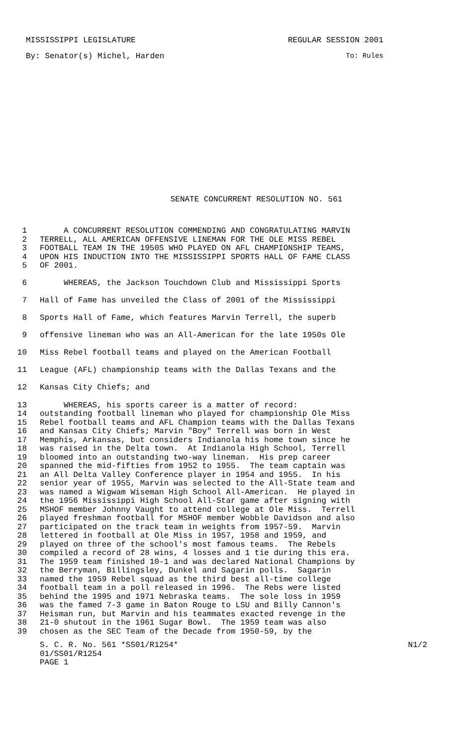MISSISSIPPI LEGISLATURE REGULAR SESSION 2001
By: Senator(s) Michel, Harden To: Rules
SENATE CONCURRENT RESOLUTION NO. 561
1 A CONCURRENT RESOLUTION COMMENDING AND CONGRATULATING MARVIN
2 TERRELL, ALL AMERICAN OFFENSIVE LINEMAN FOR THE OLE MISS REBEL
3 FOOTBALL TEAM IN THE 1950S WHO PLAYED ON AFL CHAMPIONSHIP TEAMS,
4 UPON HIS INDUCTION INTO THE MISSISSIPPI SPORTS HALL OF FAME CLASS
5 OF 2001.
6 WHEREAS, the Jackson Touchdown Club and Mississippi Sports
7 Hall of Fame has unveiled the Class of 2001 of the Mississippi
8 Sports Hall of Fame, which features Marvin Terrell, the superb
9 offensive lineman who was an All-American for the late 1950s Ole
10 Miss Rebel football teams and played on the American Football
11 League (AFL) championship teams with the Dallas Texans and the
12 Kansas City Chiefs; and
13 WHEREAS, his sports career is a matter of record:
14 outstanding football lineman who played for championship Ole Miss
15 Rebel football teams and AFL Champion teams with the Dallas Texans
16 and Kansas City Chiefs; Marvin "Boy" Terrell was born in West
17 Memphis, Arkansas, but considers Indianola his home town since he
18 was raised in the Delta town. At Indianola High School, Terrell
19 bloomed into an outstanding two-way lineman. His prep career
20 spanned the mid-fifties from 1952 to 1955. The team captain was
21 an All Delta Valley Conference player in 1954 and 1955. In his
22 senior year of 1955, Marvin was selected to the All-State team and
23 was named a Wigwam Wiseman High School All-American. He played in
24 the 1956 Mississippi High School All-Star game after signing with
25 MSHOF member Johnny Vaught to attend college at Ole Miss. Terrell
26 played freshman football for MSHOF member Wobble Davidson and also
27 participated on the track team in weights from 1957-59. Marvin
28 lettered in football at Ole Miss in 1957, 1958 and 1959, and
29 played on three of the school's most famous teams. The Rebels
30 compiled a record of 28 wins, 4 losses and 1 tie during this era.
31 The 1959 team finished 10-1 and was declared National Champions by
32 the Berryman, Billingsley, Dunkel and Sagarin polls. Sagarin
33 named the 1959 Rebel squad as the third best all-time college
34 football team in a poll released in 1996. The Rebs were listed
35 behind the 1995 and 1971 Nebraska teams. The sole loss in 1959
36 was the famed 7-3 game in Baton Rouge to LSU and Billy Cannon's
37 Heisman run, but Marvin and his teammates exacted revenge in the
38 21-0 shutout in the 1961 Sugar Bowl. The 1959 team was also
39 chosen as the SEC Team of the Decade from 1950-59, by the
S. C. R. No. 561 *SS01/R1254* N1/2
01/SS01/R1254
PAGE 1